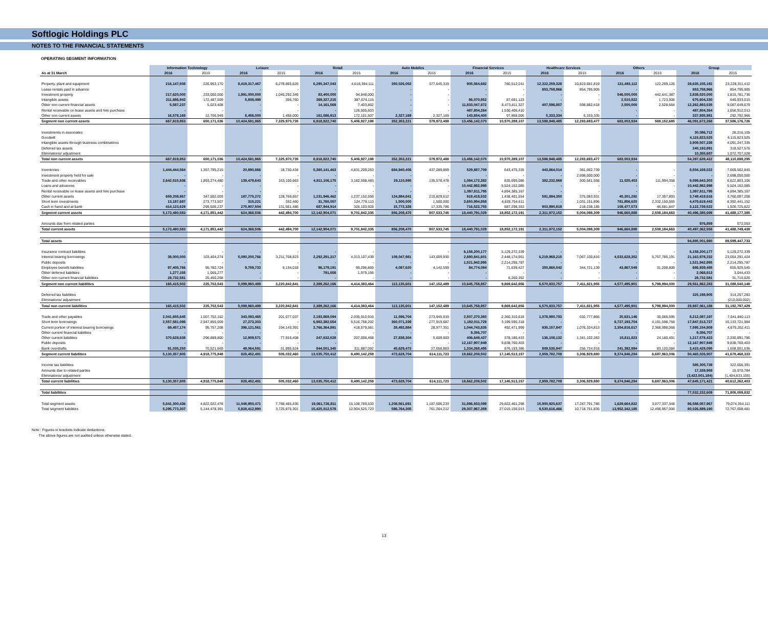Softlogic Holdings PLC
NOTES TO THE FINANCIAL STATEMENTS
OPERATING SEGMENT INFORMATION
| | Information Technology | | Leisure | | Retail | | Auto Mobiles | | Financial Services | | Healthcare Services | | Others | | Group | |
| --- | --- | --- | --- | --- | --- | --- | --- | --- | --- | --- | --- | --- | --- | --- | --- | --- |
| As at 31 March | 2016 | 2015 | 2016 | 2015 | 2016 | 2015 | 2016 | 2015 | 2016 | 2015 | 2016 | 2015 | 2016 | 2015 | 2016 | 2015 |
| Property, plant and equipment | 216,147,508 | 226,953,170 | 8,419,317,467 | 6,278,865,626 | 6,290,347,043 | 4,618,394,111 | 350,026,052 | 377,645,319 | 905,564,682 | 780,512,241 | 12,322,259,328 | 10,823,681,819 | 131,493,112 | 122,259,126 | 28,635,155,192 | 23,228,311,412 |
| Lease rentals paid in advance | - | - | - | - | - | - | - | - | - | - | 853,758,966 | 854,795,905 | - | - | 853,758,966 | 854,795,905 |
| Investment property | 217,620,000 | 233,000,000 | 1,991,000,000 | 1,045,292,349 | 83,400,000 | 94,848,000 | - | - | - | - | - | - | 546,500,000 | 442,641,387 | 2,838,520,000 | 1,815,781,736 |
| Intangible assets | 211,886,943 | 172,487,509 | 5,808,498 | 356,760 | 369,327,215 | 387,674,115 | - | - | 86,070,852 | 87,691,123 | - | - | 2,510,822 | 1,723,508 | 675,604,330 | 649,933,015 |
| Other non current financial assets | 5,587,237 | 5,023,408 | - | - | 14,161,569 | 7,403,862 | - | - | 11,833,047,872 | 8,473,811,327 | 407,596,857 | 598,882,418 | 2,500,000 | 2,528,664 | 12,262,893,535 | 9,087,649,679 |
| Rental receivable on lease assets and hire purchase | - | - | - | - | - | 126,505,603 | - | - | 487,804,264 | 1,530,406,410 | - | - | - | - | 487,804,264 | 1,656,912,013 |
| Other non current assets | 16,578,165 | 12,706,949 | 8,456,000 | 1,456,000 | 161,586,913 | 172,101,507 | 2,327,169 | 2,327,169 | 143,654,400 | 97,868,006 | 5,333,334 | 6,333,335 | - | - | 337,935,981 | 292,792,966 |
| Segment non current assets | 667,819,853 | 650,171,036 | 10,424,581,965 | 7,325,970,735 | 6,918,822,740 | 5,406,927,198 | 352,353,221 | 379,972,488 | 13,456,142,070 | 10,970,289,107 | 13,588,948,485 | 12,283,693,477 | 683,003,934 | 569,152,685 | 46,091,672,268 | 37,586,176,726 |
| Investments in associates | | | | | | | | | | | | | | | 30,086,712 | 26,216,105 |
| Goodwill | | | | | | | | | | | | | | | 4,115,823,525 | 4,115,823,525 |
| Intangible assets through business combinatinos | | | | | | | | | | | | | | | 3,909,507,339 | 4,091,247,335 |
| Deferred tax assets | | | | | | | | | | | | | | | 240,193,891 | 318,527,576 |
| Eliminations/ adjustment | | | | | | | | | | | | | | | 10,355,687 | 1,972,707,028 |
| Total non current assets | 667,819,853 | 650,171,036 | 10,424,581,965 | 7,325,970,735 | 6,918,822,740 | 5,406,927,198 | 352,353,221 | 379,972,488 | 13,456,142,070 | 10,970,289,107 | 13,588,948,485 | 12,283,693,477 | 683,003,934 | | 54,397,639,422 | 48,110,698,295 |
| Inventories | 1,444,444,564 | 1,357,795,215 | 20,890,866 | 18,730,434 | 5,380,141,463 | 4,831,209,253 | 684,940,406 | 437,289,869 | 529,887,709 | 643,475,335 | 443,864,014 | 381,062,739 | - | - | 8,504,169,022 | 7,669,562,845 |
| Investment property held for sale | - | - | - | - | - | - | - | - | - | - | - | 2,698,000,000 | - | - | - | 2,698,000,000 |
| Trade and other receivables | 2,642,515,836 | 1,893,274,480 | 139,479,643 | 163,100,663 | 4,811,106,175 | 3,182,598,483 | 29,110,895 | 135,578,478 | 1,084,172,382 | 835,695,086 | 382,232,969 | 300,561,558 | 11,025,403 | 111,994,358 | 9,099,643,303 | 6,622,803,106 |
| Loans and advances | - | - | - | - | - | - | - | - | 10,442,982,998 | 5,524,162,085 | - | - | - | - | 10,442,982,998 | 5,524,162,085 |
| Rental receivable on lease assets and hire purchase | - | - | - | - | - | - | - | - | 1,097,811,795 | 4,894,385,167 | - | - | - | - | 1,097,811,795 | 4,894,385,167 |
| Other current assets | 659,208,867 | 347,502,003 | 187,775,272 | 128,769,657 | 1,231,946,462 | 1,237,152,558 | 124,884,841 | 215,829,612 | 918,418,532 | 1,438,401,554 | 581,884,350 | 375,083,931 | 45,301,292 | 17,357,893 | 3,749,419,616 | 3,760,097,208 |
| Short term investments | 13,187,687 | 273,773,507 | 315,221 | 332,460 | 31,765,057 | 124,778,113 | 1,500,000 | 1,500,000 | 3,650,994,858 | 4,628,754,611 | - | 1,031,151,896 | 781,856,620 | 2,332,150,565 | 4,479,619,443 | 8,392,441,152 |
| Cash in hand and at bank | 414,123,629 | 299,506,237 | 275,907,504 | 131,561,486 | 687,944,914 | 326,103,928 | 15,772,328 | 17,335,786 | 716,522,755 | 887,298,353 | 903,990,819 | 218,238,185 | 108,477,573 | 46,681,847 | 3,122,739,522 | 1,926,725,822 |
| Segment current assets | 5,173,480,583 | 4,171,851,442 | 624,368,506 | 442,494,700 | 12,142,904,071 | 9,701,842,335 | 856,208,470 | 807,533,745 | 18,440,791,029 | 18,852,172,191 | 2,311,972,152 | 5,004,098,309 | 946,660,888 | 2,508,184,663 | 40,496,385,699 | 41,488,177,385 |
| Amounts due from related parties | | | | | | | | | | | | | | | 976,859 | 572,053 |
| Total current assets | 5,173,480,583 | 4,171,851,442 | 624,368,506 | 442,494,700 | 12,142,904,071 | 9,701,842,335 | 856,208,470 | 807,533,745 | 18,440,791,029 | 18,852,172,191 | 2,311,972,152 | 5,004,098,309 | 946,660,888 | 2,508,184,663 | 40,497,362,558 | 41,488,749,438 |
| Total assets | | | | | | | | | | | | | | | 94,895,001,980 | 89,599,447,733 |
| Insurance contract liabilities | - | - | - | - | - | - | - | - | 6,158,200,177 | 5,129,272,339 | - | - | - | - | 6,158,200,177 | 5,129,272,339 |
| Interest bearing borrowings | 38,000,000 | 103,404,274 | 5,090,200,766 | 3,211,708,823 | 2,292,291,317 | 4,313,107,439 | 109,047,981 | 143,009,930 | 2,880,841,601 | 2,448,174,951 | 6,219,968,215 | 7,067,100,816 | 4,533,628,352 | 5,767,785,191 | 21,163,978,232 | 23,054,291,424 |
| Public deposits | - | - | - | - | - | - | - | - | 1,521,942,995 | 2,214,295,787 | - | - | - | - | 1,521,942,995 | 2,214,295,787 |
| Employee benefit liabilities | 97,405,766 | 95,782,724 | 9,759,733 | 9,134,018 | 96,179,191 | 99,296,869 | 4,087,620 | 4,142,559 | 84,774,084 | 71,639,427 | 350,865,542 | 344,721,139 | 43,867,549 | 31,208,809 | 686,939,485 | 655,925,545 |
| Other deferred liabilities | 1,277,155 | 1,065,277 | - | - | 791,658 | 1,979,156 | - | - | - | - | - | - | - | - | 2,068,813 | 3,044,433 |
| Other non current financial liabilities | 28,732,581 | 25,450,268 | - | - | - | - | - | - | - | 6,260,352 | - | - | - | - | 28,732,581 | 31,710,620 |
| Segment non current liabilities | 165,415,502 | 225,702,543 | 5,099,960,499 | 3,220,842,841 | 2,389,262,166 | 4,414,383,464 | 113,135,601 | 147,152,489 | 10,645,758,857 | 9,869,642,856 | 6,570,833,757 | 7,411,821,955 | 4,577,495,901 | 5,798,994,000 | 29,561,862,283 | 31,088,540,148 |
| Deferred tax liabilities | | | | | | | | | | | | | | | 325,198,905 | 314,257,283 |
| Eliminations/ adjustment | | | | | | | | | | | | | | | - | (210,000,002) |
| Total non current liabilities | 165,415,502 | 225,702,543 | 5,099,960,499 | 3,220,842,841 | 2,389,262,166 | 4,414,383,464 | 113,135,601 | 147,152,489 | 10,645,758,857 | 9,869,642,856 | 6,570,833,757 | 7,411,821,955 | 4,577,495,901 | 5,798,994,000 | 29,887,061,188 | 31,192,797,429 |
| Trade and other payables | 2,041,655,645 | 1,507,752,162 | 343,083,465 | 201,077,037 | 2,193,869,094 | 2,035,910,916 | 11,596,704 | 273,945,919 | 2,507,270,360 | 2,360,310,618 | 1,078,980,783 | 632,777,866 | 35,631,146 | 30,065,595 | 8,212,087,197 | 7,041,840,113 |
| Short term borrowings | 2,557,581,098 | 2,947,855,009 | 27,273,303 | - | 6,983,382,554 | 5,516,758,202 | 360,071,339 | 277,919,687 | 1,192,011,729 | 3,199,590,318 | - | - | 6,727,193,704 | 4,191,598,768 | 17,847,513,727 | 16,133,721,984 |
| Current portion of interest bearing borrowings | 69,457,174 | 95,757,208 | 396,121,561 | 194,143,391 | 2,766,364,891 | 418,579,581 | 28,492,884 | 28,977,351 | 1,044,743,835 | 492,471,999 | 935,157,847 | 1,076,324,813 | 2,354,816,617 | 2,368,998,068 | 7,595,154,809 | 4,675,252,411 |
| Other current financial liabilities | - | - | - | - | - | - | - | - | 9,356,707 | - | - | - | - | - | 9,356,707 | - |
| Other current liabilities | 370,628,638 | 296,889,800 | 12,909,571 | 77,916,408 | 247,632,528 | 207,006,468 | 27,838,304 | 5,609,903 | 406,649,427 | 378,186,433 | 136,108,132 | 1,341,102,283 | 15,811,823 | 24,180,491 | 1,217,578,423 | 2,330,891,786 |
| Public deposits | - | - | - | - | - | - | - | - | 12,167,907,949 | 9,838,760,403 | - | - | - | - | 12,167,907,949 | 9,838,760,403 |
| Bank overdrafts | 91,035,250 | 70,521,669 | 49,064,591 | 31,895,624 | 844,501,345 | 311,887,092 | 45,629,473 | 27,658,863 | 1,334,268,495 | 876,193,386 | 809,535,947 | 256,724,918 | 241,392,994 | 83,120,084 | 3,415,428,095 | 1,658,001,636 |
| Segment current liabilities | 5,130,357,805 | 4,918,775,848 | 828,452,491 | 505,032,460 | 13,035,750,412 | 8,490,142,259 | 473,628,704 | 614,111,723 | 18,662,208,502 | 17,145,513,157 | 2,959,782,709 | 3,306,929,880 | 9,374,846,284 | 6,697,963,006 | 50,465,026,907 | 41,678,468,333 |
| Income tax liabilities | | | | | | | | | | | | | | | 585,305,739 | 322,656,391 |
| Amounts due to related parties | | | | | | | | | | | | | | | 17,339,959 | 15,970,784 |
| Eliminations/ adjustment | | | | | | | | | | | | | | | (3,422,501,184) | (1,404,833,105) |
| Total current liabilities | 5,130,357,805 | 4,918,775,848 | 828,452,491 | 505,032,460 | 13,035,750,412 | 8,490,142,259 | 473,628,704 | 614,111,723 | 18,662,208,502 | 17,145,513,157 | 2,959,782,709 | 3,306,929,880 | 9,374,846,284 | 6,697,963,006 | 47,645,171,421 | 40,612,262,403 |
| Total liabilities | | | | | | | | | | | | | | | 77,532,232,609 | 71,805,059,832 |
| Total segment assets | 5,841,300,436 | 4,822,022,478 | 11,048,950,471 | 7,768,465,435 | 19,061,726,811 | 15,108,769,533 | 1,208,561,691 | 1,187,506,233 | 31,896,933,099 | 29,822,461,298 | 15,900,920,637 | 17,287,791,786 | 1,629,664,822 | 3,077,337,348 | 86,588,057,967 | 79,074,354,111 |
| Total segment liabilities | 5,295,773,307 | 5,144,478,391 | 5,928,412,990 | 3,725,875,301 | 15,425,012,578 | 12,904,525,723 | 586,764,305 | 761,264,212 | 29,307,967,359 | 27,015,156,013 | 9,530,616,466 | 10,718,751,835 | 13,952,342,185 | 12,496,957,006 | 80,026,889,190 | 72,767,008,481 |
Note : Figures in brackets indicate deductions.
The above figures are not audited unless otherwise stated.
13